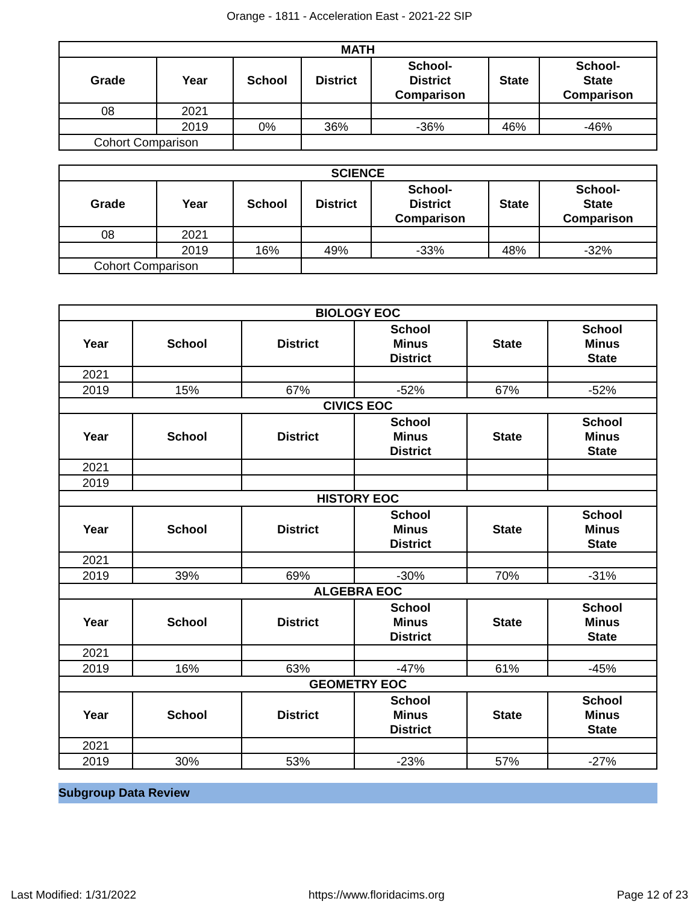Orange - 1811 - Acceleration East - 2021-22 SIP
| MATH | | | | | | |
| --- | --- | --- | --- | --- | --- | --- |
| Grade | Year | School | District | School- District Comparison | State | School- State Comparison |
| 08 | 2021 | | | | | |
| | 2019 | 0% | 36% | -36% | 46% | -46% |
| Cohort Comparison | | | | | | |
| SCIENCE | | | | | | |
| --- | --- | --- | --- | --- | --- | --- |
| Grade | Year | School | District | School- District Comparison | State | School- State Comparison |
| 08 | 2021 | | | | | |
| | 2019 | 16% | 49% | -33% | 48% | -32% |
| Cohort Comparison | | | | | | |
| BIOLOGY EOC | | | | | |
| --- | --- | --- | --- | --- | --- |
| Year | School | District | School Minus District | State | School Minus State |
| 2021 | | | | | |
| 2019 | 15% | 67% | -52% | 67% | -52% |
| CIVICS EOC | | | | | |
| Year | School | District | School Minus District | State | School Minus State |
| 2021 | | | | | |
| 2019 | | | | | |
| HISTORY EOC | | | | | |
| Year | School | District | School Minus District | State | School Minus State |
| 2021 | | | | | |
| 2019 | 39% | 69% | -30% | 70% | -31% |
| ALGEBRA EOC | | | | | |
| Year | School | District | School Minus District | State | School Minus State |
| 2021 | | | | | |
| 2019 | 16% | 63% | -47% | 61% | -45% |
| GEOMETRY EOC | | | | | |
| Year | School | District | School Minus District | State | School Minus State |
| 2021 | | | | | |
| 2019 | 30% | 53% | -23% | 57% | -27% |
Subgroup Data Review
Last Modified: 1/31/2022 https://www.floridacims.org Page 12 of 23